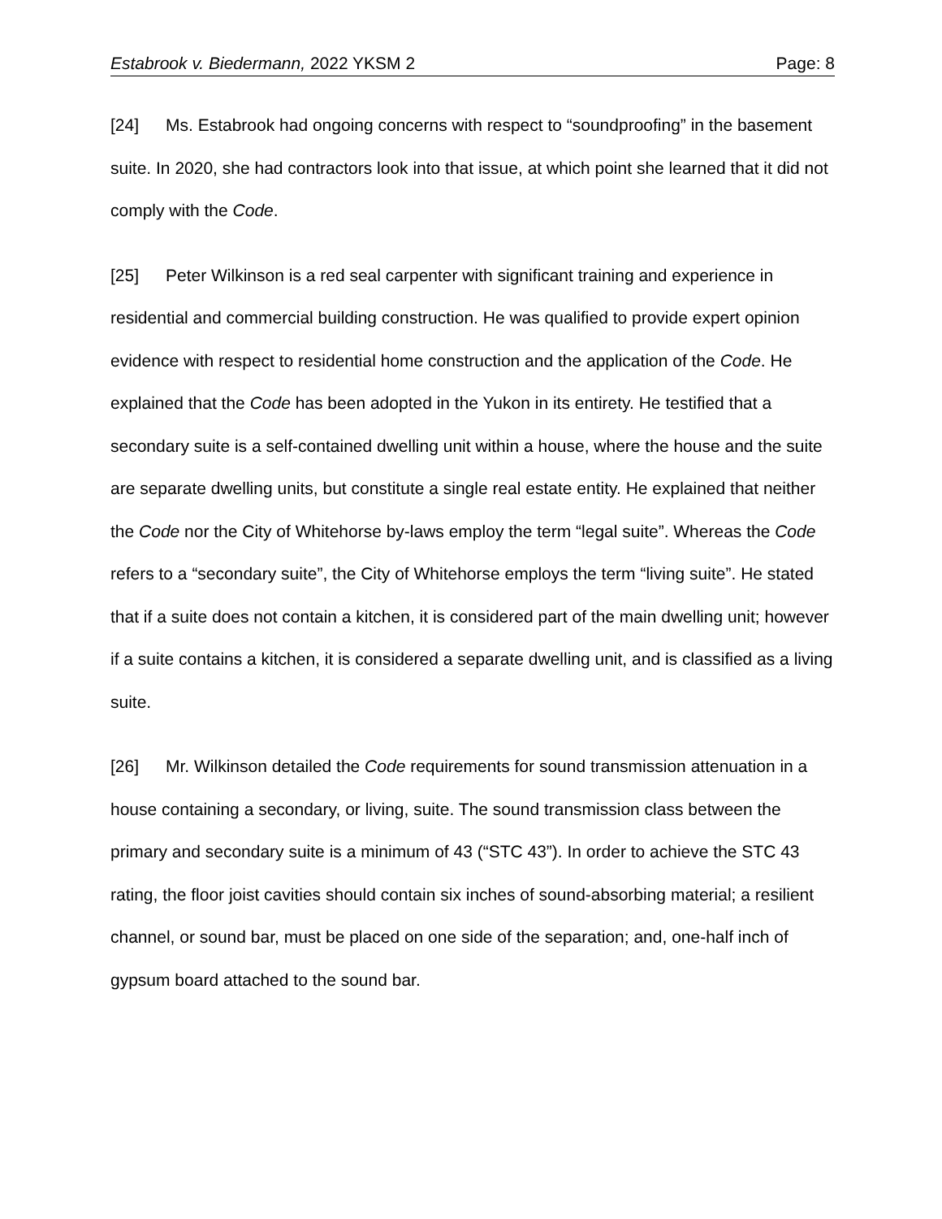Estabrook v. Biedermann, 2022 YKSM 2 Page: 8
[24] Ms. Estabrook had ongoing concerns with respect to “soundproofing” in the basement suite. In 2020, she had contractors look into that issue, at which point she learned that it did not comply with the Code.
[25] Peter Wilkinson is a red seal carpenter with significant training and experience in residential and commercial building construction. He was qualified to provide expert opinion evidence with respect to residential home construction and the application of the Code. He explained that the Code has been adopted in the Yukon in its entirety. He testified that a secondary suite is a self-contained dwelling unit within a house, where the house and the suite are separate dwelling units, but constitute a single real estate entity. He explained that neither the Code nor the City of Whitehorse by-laws employ the term “legal suite”. Whereas the Code refers to a “secondary suite”, the City of Whitehorse employs the term “living suite”. He stated that if a suite does not contain a kitchen, it is considered part of the main dwelling unit; however if a suite contains a kitchen, it is considered a separate dwelling unit, and is classified as a living suite.
[26] Mr. Wilkinson detailed the Code requirements for sound transmission attenuation in a house containing a secondary, or living, suite. The sound transmission class between the primary and secondary suite is a minimum of 43 (“STC 43”). In order to achieve the STC 43 rating, the floor joist cavities should contain six inches of sound-absorbing material; a resilient channel, or sound bar, must be placed on one side of the separation; and, one-half inch of gypsum board attached to the sound bar.